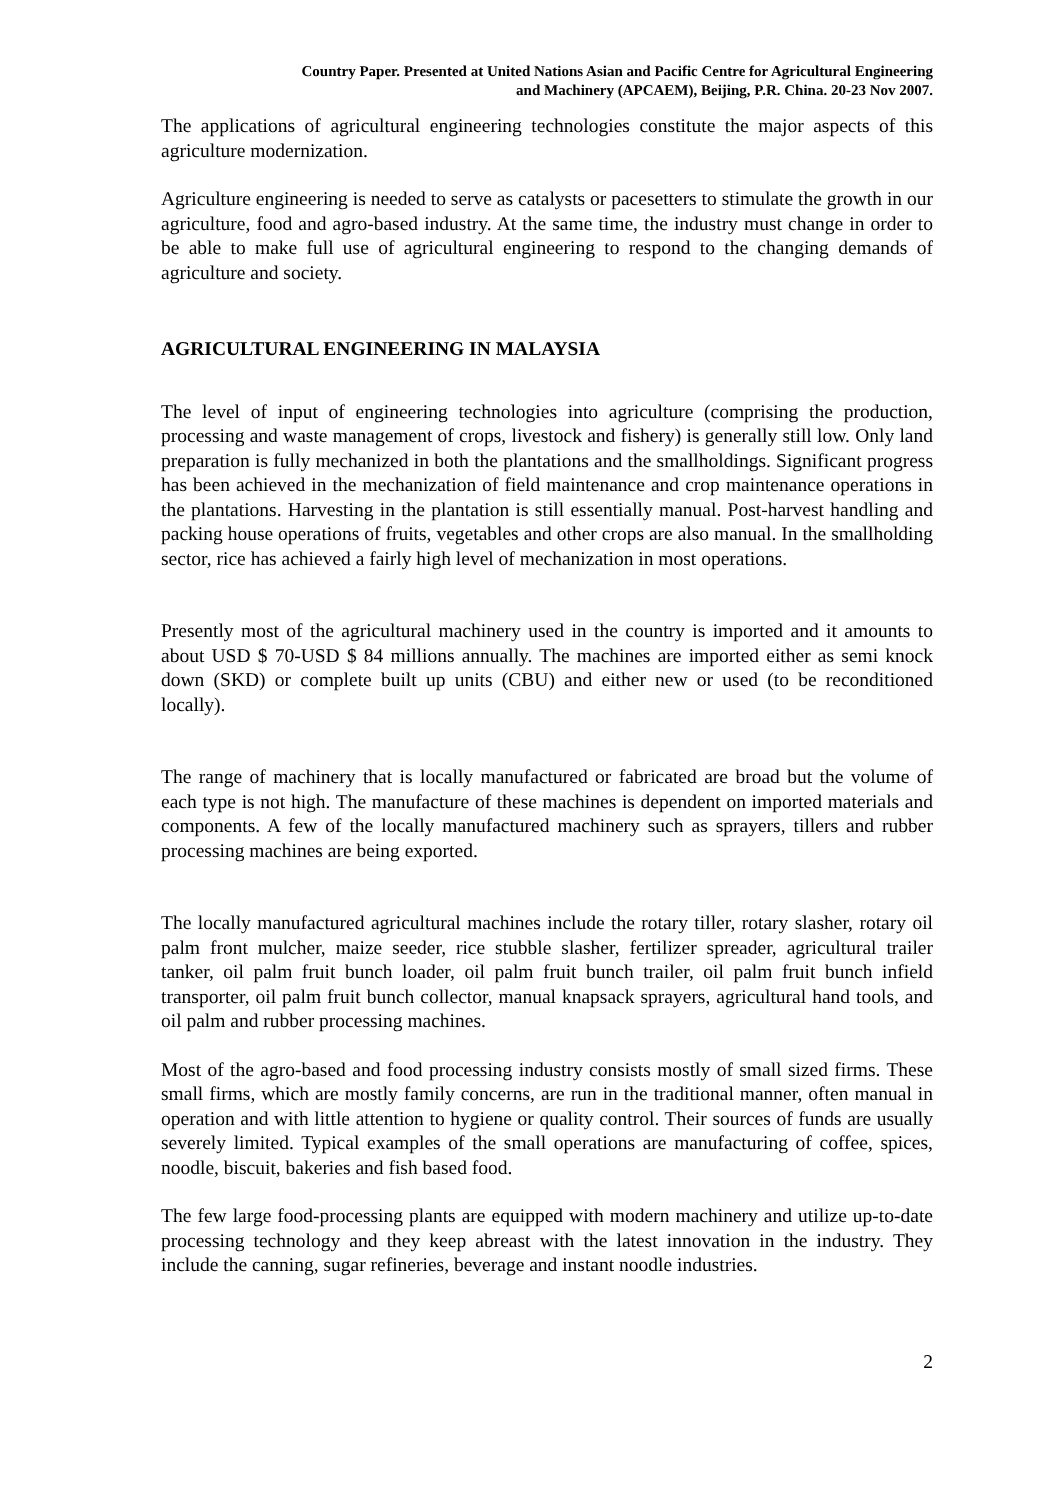Country Paper. Presented at United Nations Asian and Pacific Centre for Agricultural Engineering
and Machinery (APCAEM), Beijing, P.R. China. 20-23 Nov 2007.
The applications of agricultural engineering technologies constitute the major aspects of this agriculture modernization.
Agriculture engineering is needed to serve as catalysts or pacesetters to stimulate the growth in our agriculture, food and agro-based industry. At the same time, the industry must change in order to be able to make full use of agricultural engineering to respond to the changing demands of agriculture and society.
AGRICULTURAL ENGINEERING IN MALAYSIA
The level of input of engineering technologies into agriculture (comprising the production, processing and waste management of crops, livestock and fishery) is generally still low. Only land preparation is fully mechanized in both the plantations and the smallholdings. Significant progress has been achieved in the mechanization of field maintenance and crop maintenance operations in the plantations. Harvesting in the plantation is still essentially manual. Post-harvest handling and packing house operations of fruits, vegetables and other crops are also manual. In the smallholding sector, rice has achieved a fairly high level of mechanization in most operations.
Presently most of the agricultural machinery used in the country is imported and it amounts to about USD $ 70-USD $ 84 millions annually. The machines are imported either as semi knock down (SKD) or complete built up units (CBU) and either new or used (to be reconditioned locally).
The range of machinery that is locally manufactured or fabricated are broad but the volume of each type is not high. The manufacture of these machines is dependent on imported materials and components. A few of the locally manufactured machinery such as sprayers, tillers and rubber processing machines are being exported.
The locally manufactured agricultural machines include the rotary tiller, rotary slasher, rotary oil palm front mulcher, maize seeder, rice stubble slasher, fertilizer spreader, agricultural trailer tanker, oil palm fruit bunch loader, oil palm fruit bunch trailer, oil palm fruit bunch infield transporter, oil palm fruit bunch collector, manual knapsack sprayers, agricultural hand tools, and oil palm and rubber processing machines.
Most of the agro-based and food processing industry consists mostly of small sized firms. These small firms, which are mostly family concerns, are run in the traditional manner, often manual in operation and with little attention to hygiene or quality control. Their sources of funds are usually severely limited. Typical examples of the small operations are manufacturing of coffee, spices, noodle, biscuit, bakeries and fish based food.
The few large food-processing plants are equipped with modern machinery and utilize up-to-date processing technology and they keep abreast with the latest innovation in the industry. They include the canning, sugar refineries, beverage and instant noodle industries.
2